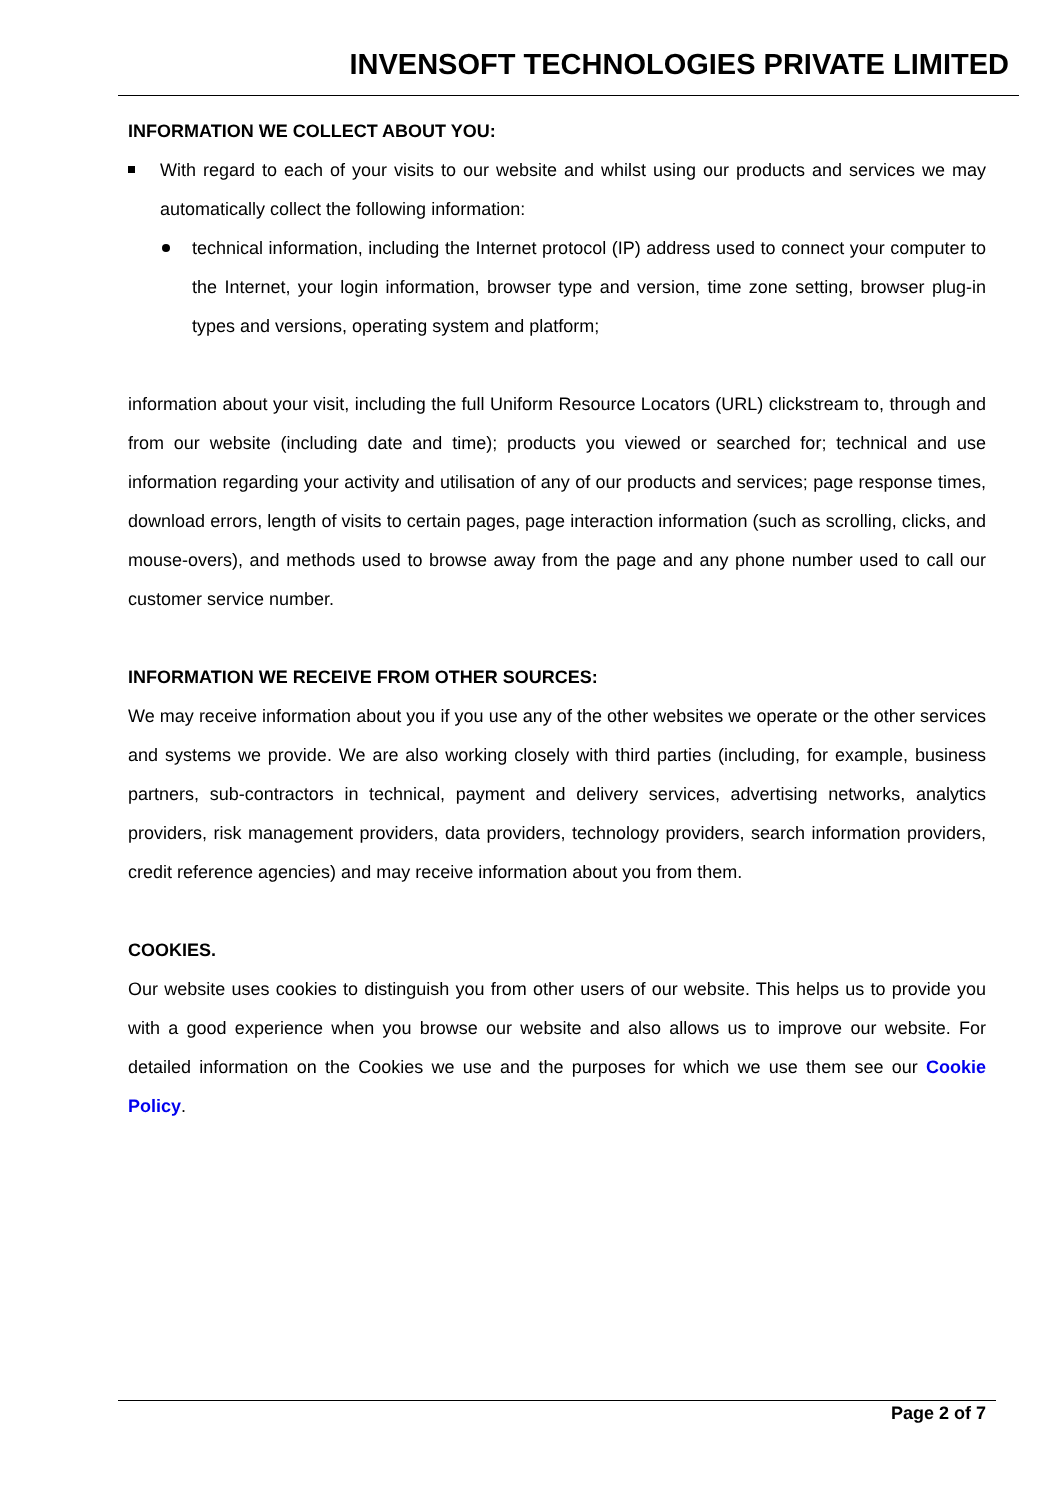INVENSOFT TECHNOLOGIES PRIVATE LIMITED
INFORMATION WE COLLECT ABOUT YOU:
With regard to each of your visits to our website and whilst using our products and services we may automatically collect the following information:
technical information, including the Internet protocol (IP) address used to connect your computer to the Internet, your login information, browser type and version, time zone setting, browser plug-in types and versions, operating system and platform;
information about your visit, including the full Uniform Resource Locators (URL) clickstream to, through and from our website (including date and time); products you viewed or searched for; technical and use information regarding your activity and utilisation of any of our products and services; page response times, download errors, length of visits to certain pages, page interaction information (such as scrolling, clicks, and mouse-overs), and methods used to browse away from the page and any phone number used to call our customer service number.
INFORMATION WE RECEIVE FROM OTHER SOURCES:
We may receive information about you if you use any of the other websites we operate or the other services and systems we provide. We are also working closely with third parties (including, for example, business partners, sub-contractors in technical, payment and delivery services, advertising networks, analytics providers, risk management providers, data providers, technology providers, search information providers, credit reference agencies) and may receive information about you from them.
COOKIES.
Our website uses cookies to distinguish you from other users of our website. This helps us to provide you with a good experience when you browse our website and also allows us to improve our website. For detailed information on the Cookies we use and the purposes for which we use them see our Cookie Policy.
Page 2 of 7